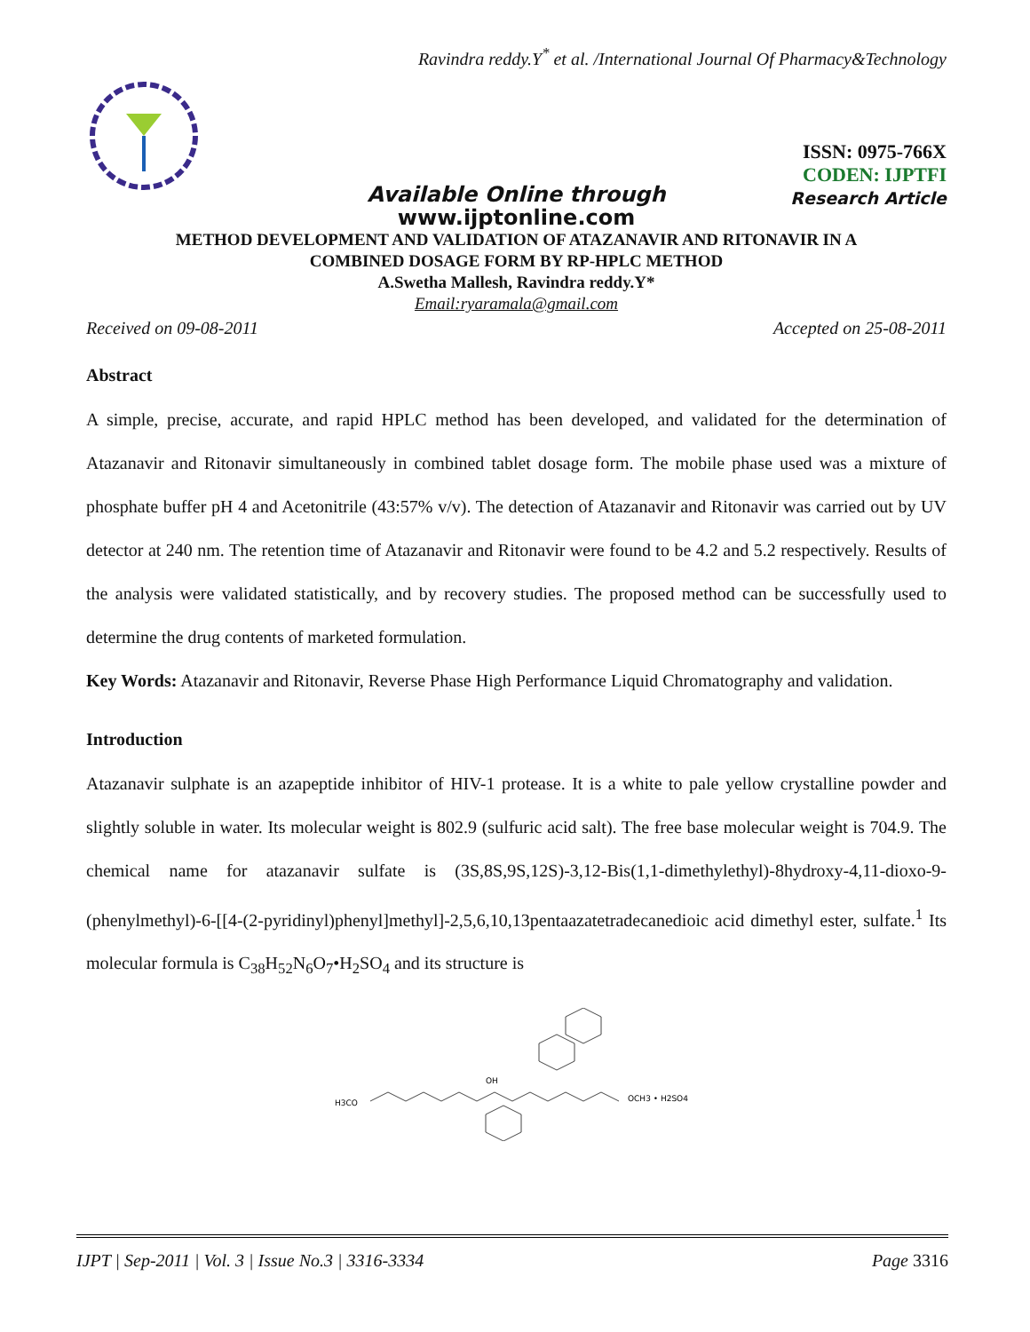Ravindra reddy.Y<sup>*</sup> et al. /International Journal Of Pharmacy&Technology
ISSN: 0975-766X
CODEN: IJPTFI
Research Article
Available Online through
www.ijptonline.com
METHOD DEVELOPMENT AND VALIDATION OF ATAZANAVIR AND RITONAVIR IN A
COMBINED DOSAGE FORM BY RP-HPLC METHOD
A.Swetha Mallesh, Ravindra reddy.Y*
Email:ryaramala@gmail.com
Received on 09-08-2011 Accepted on 25-08-2011
Abstract
A simple, precise, accurate, and rapid HPLC method has been developed, and validated for the determination of Atazanavir and Ritonavir simultaneously in combined tablet dosage form. The mobile phase used was a mixture of phosphate buffer pH 4 and Acetonitrile (43:57% v/v). The detection of Atazanavir and Ritonavir was carried out by UV detector at 240 nm. The retention time of Atazanavir and Ritonavir were found to be 4.2 and 5.2 respectively. Results of the analysis were validated statistically, and by recovery studies. The proposed method can be successfully used to determine the drug contents of marketed formulation.
Key Words: Atazanavir and Ritonavir, Reverse Phase High Performance Liquid Chromatography and validation.
Introduction
Atazanavir sulphate is an azapeptide inhibitor of HIV-1 protease. It is a white to pale yellow crystalline powder and slightly soluble in water. Its molecular weight is 802.9 (sulfuric acid salt). The free base molecular weight is 704.9. The chemical name for atazanavir sulfate is (3S,8S,9S,12S)-3,12-Bis(1,1-dimethylethyl)-8hydroxy-4,11-dioxo-9-(phenylmethyl)-6-[[4-(2-pyridinyl)phenyl]methyl]-2,5,6,10,13pentaazatetradecanedioic acid dimethyl ester, sulfate.<sup>1</sup> Its molecular formula is C<sub>38</sub>H<sub>52</sub>N<sub>6</sub>O<sub>7</sub>•H<sub>2</sub>SO<sub>4</sub> and its structure is
H3CO
OH
OCH3 • H2SO4
IJPT | Sep-2011 | Vol. 3 | Issue No.3 | 3316-3334 Page 3316